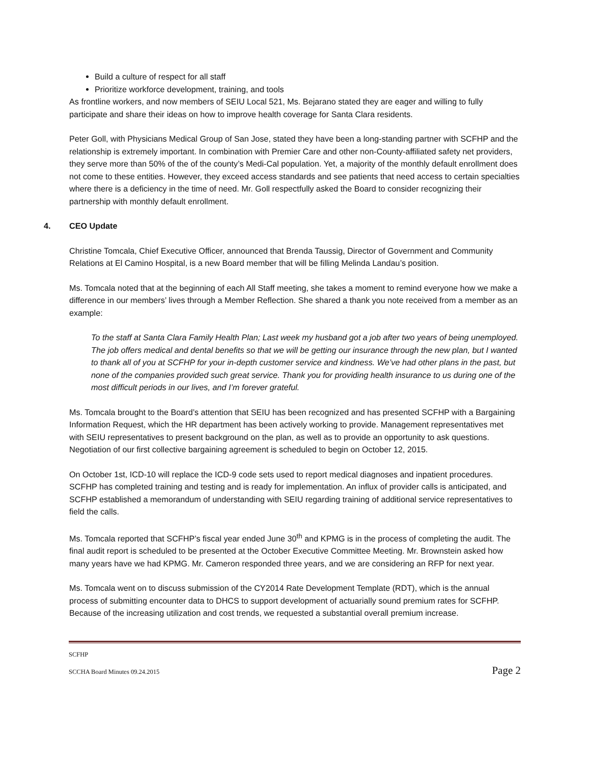Build a culture of respect for all staff
Prioritize workforce development, training, and tools
As frontline workers, and now members of SEIU Local 521, Ms. Bejarano stated they are eager and willing to fully participate and share their ideas on how to improve health coverage for Santa Clara residents.
Peter Goll, with Physicians Medical Group of San Jose, stated they have been a long-standing partner with SCFHP and the relationship is extremely important. In combination with Premier Care and other non-County-affiliated safety net providers, they serve more than 50% of the of the county’s Medi-Cal population. Yet, a majority of the monthly default enrollment does not come to these entities. However, they exceed access standards and see patients that need access to certain specialties where there is a deficiency in the time of need. Mr. Goll respectfully asked the Board to consider recognizing their partnership with monthly default enrollment.
4. CEO Update
Christine Tomcala, Chief Executive Officer, announced that Brenda Taussig, Director of Government and Community Relations at El Camino Hospital, is a new Board member that will be filling Melinda Landau’s position.
Ms. Tomcala noted that at the beginning of each All Staff meeting, she takes a moment to remind everyone how we make a difference in our members’ lives through a Member Reflection. She shared a thank you note received from a member as an example:
To the staff at Santa Clara Family Health Plan; Last week my husband got a job after two years of being unemployed. The job offers medical and dental benefits so that we will be getting our insurance through the new plan, but I wanted to thank all of you at SCFHP for your in-depth customer service and kindness. We’ve had other plans in the past, but none of the companies provided such great service. Thank you for providing health insurance to us during one of the most difficult periods in our lives, and I’m forever grateful.
Ms. Tomcala brought to the Board’s attention that SEIU has been recognized and has presented SCFHP with a Bargaining Information Request, which the HR department has been actively working to provide. Management representatives met with SEIU representatives to present background on the plan, as well as to provide an opportunity to ask questions. Negotiation of our first collective bargaining agreement is scheduled to begin on October 12, 2015.
On October 1st, ICD-10 will replace the ICD-9 code sets used to report medical diagnoses and inpatient procedures. SCFHP has completed training and testing and is ready for implementation. An influx of provider calls is anticipated, and SCFHP established a memorandum of understanding with SEIU regarding training of additional service representatives to field the calls.
Ms. Tomcala reported that SCFHP’s fiscal year ended June 30<sup>th</sup> and KPMG is in the process of completing the audit. The final audit report is scheduled to be presented at the October Executive Committee Meeting. Mr. Brownstein asked how many years have we had KPMG. Mr. Cameron responded three years, and we are considering an RFP for next year.
Ms. Tomcala went on to discuss submission of the CY2014 Rate Development Template (RDT), which is the annual process of submitting encounter data to DHCS to support development of actuarially sound premium rates for SCFHP. Because of the increasing utilization and cost trends, we requested a substantial overall premium increase.
SCFHP
SCCHA Board Minutes 09.24.2015 Page 2